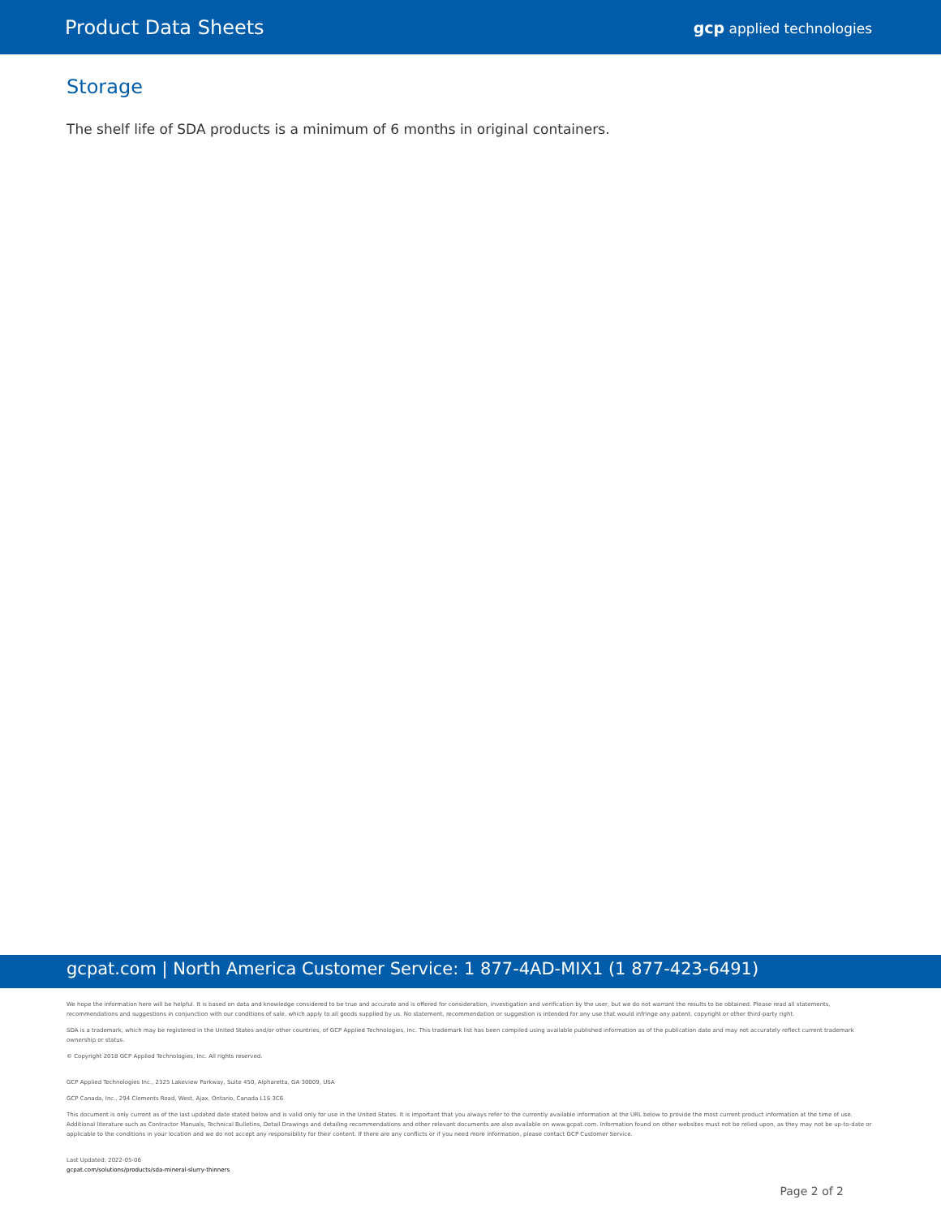Product Data Sheets
gcp applied technologies
Storage
The shelf life of SDA products is a minimum of 6 months in original containers.
gcpat.com | North America Customer Service: 1 877-4AD-MIX1 (1 877-423-6491)
We hope the information here will be helpful. It is based on data and knowledge considered to be true and accurate and is offered for consideration, investigation and verification by the user, but we do not warrant the results to be obtained. Please read all statements, recommendations and suggestions in conjunction with our conditions of sale, which apply to all goods supplied by us. No statement, recommendation or suggestion is intended for any use that would infringe any patent, copyright or other third-party right.
SDA is a trademark, which may be registered in the United States and/or other countries, of GCP Applied Technologies, Inc. This trademark list has been compiled using available published information as of the publication date and may not accurately reflect current trademark ownership or status.
© Copyright 2018 GCP Applied Technologies, Inc. All rights reserved.
GCP Applied Technologies Inc., 2325 Lakeview Parkway, Suite 450, Alpharetta, GA 30009, USA
GCP Canada, Inc., 294 Clements Road, West, Ajax, Ontario, Canada L1S 3C6
This document is only current as of the last updated date stated below and is valid only for use in the United States. It is important that you always refer to the currently available information at the URL below to provide the most current product information at the time of use. Additional literature such as Contractor Manuals, Technical Bulletins, Detail Drawings and detailing recommendations and other relevant documents are also available on www.gcpat.com. Information found on other websites must not be relied upon, as they may not be up-to-date or applicable to the conditions in your location and we do not accept any responsibility for their content. If there are any conflicts or if you need more information, please contact GCP Customer Service.
Last Updated: 2022-05-06
gcpat.com/solutions/products/sda-mineral-slurry-thinners
Page 2 of 2